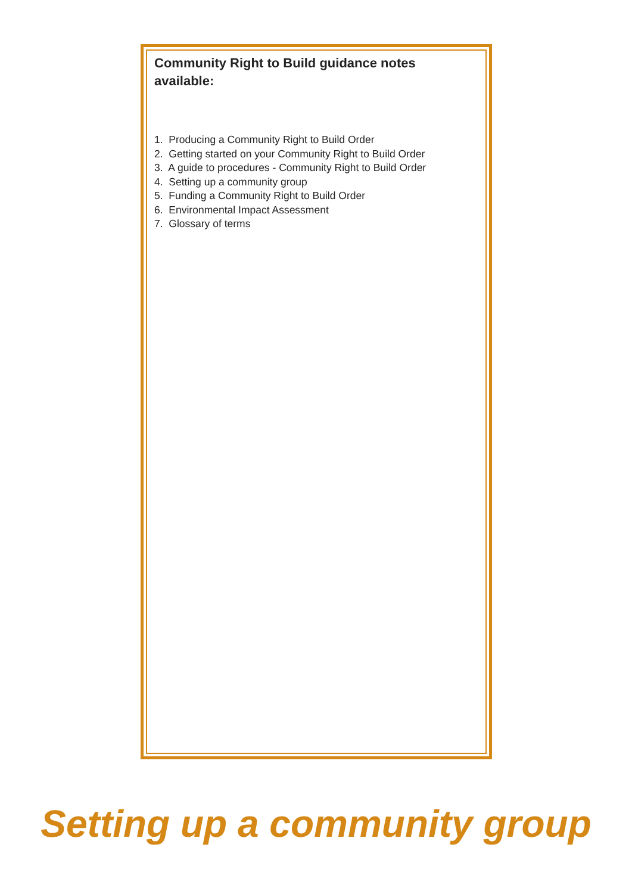Community Right to Build guidance notes available:
1. Producing a Community Right to Build Order
2. Getting started on your Community Right to Build Order
3. A guide to procedures - Community Right to Build Order
4. Setting up a community group
5. Funding a Community Right to Build Order
6. Environmental Impact Assessment
7. Glossary of terms
Setting up a community group